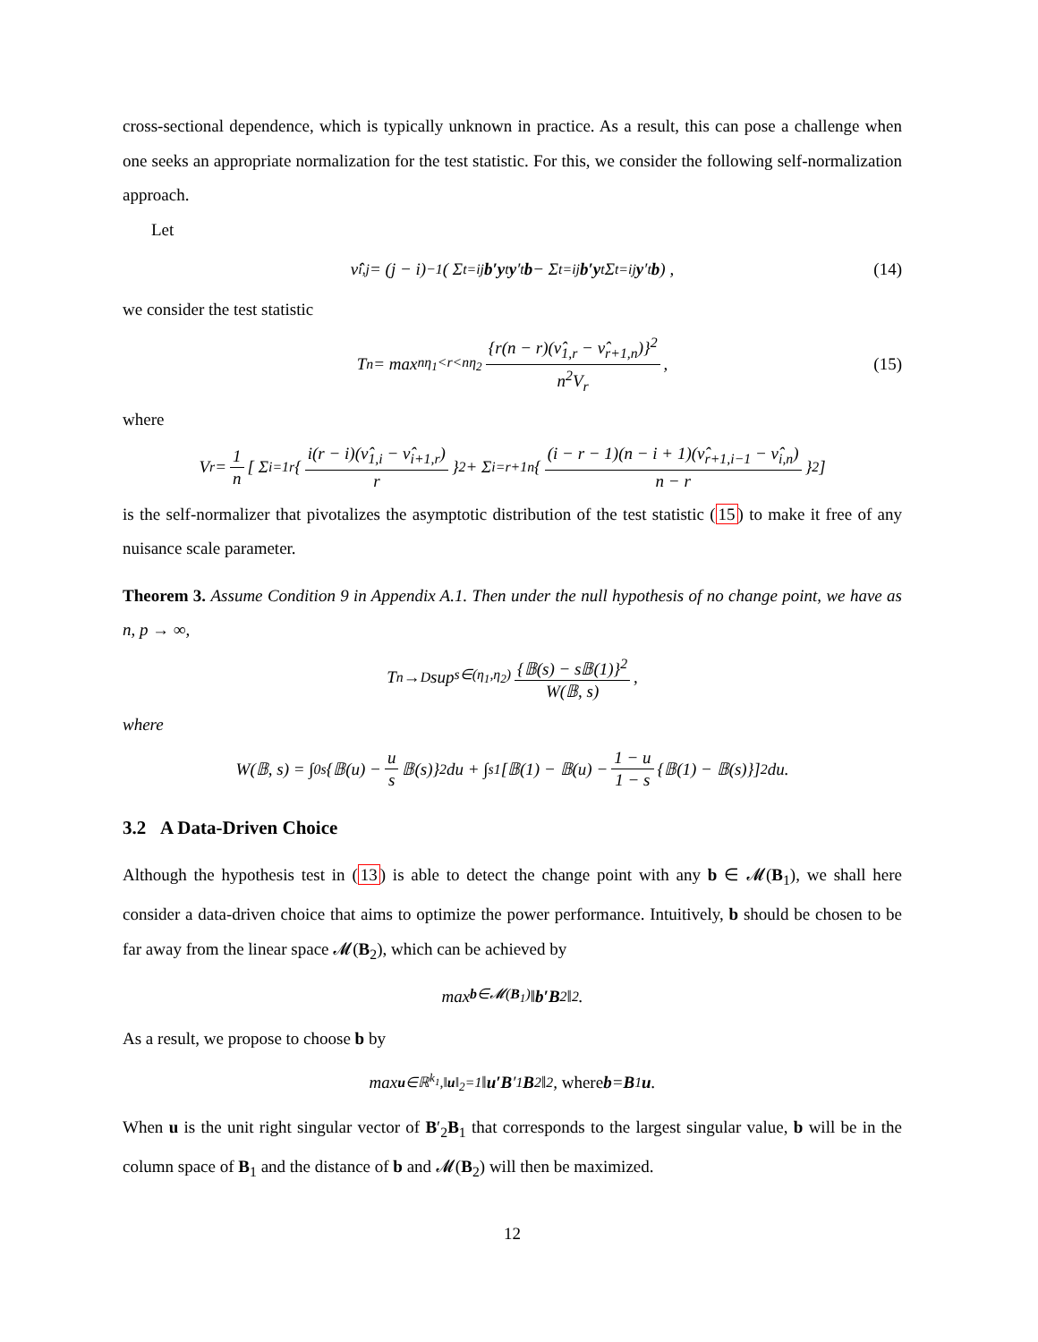cross-sectional dependence, which is typically unknown in practice. As a result, this can pose a challenge when one seeks an appropriate normalization for the test statistic. For this, we consider the following self-normalization approach.
Let
ν̂<sub>i,j</sub> = (j − i)<sup>−1</sup> ( Σ<sub>t=i</sub><sup>j</sup> b′y<sub>t</sub> y ′<sub>t</sub> b − Σ<sub>t=i</sub><sup>j</sup> b′y<sub>t</sub> Σ<sub>t=i</sub><sup>j</sup> y ′<sub>t</sub> b ) , (14)
we consider the test statistic
T<sub>n</sub> = max<sub>nη<sub>1</sub><r<nη<sub>2</sub></sub> {r(n − r)(ν̂<sub>1,r</sub> − ν̂<sub>r+1,n</sub>)}<sup>2</sup> n<sup>2</sup>V<sub>r</sub>, (15)
where
V<sub>r</sub> = 1 n [ Σ<sub>i=1</sub><sup>r</sup> { i(r − i)(ν̂<sub>1,i</sub> − ν̂<sub>i+1,r</sub>) r }<sup>2</sup> + Σ<sub>i=r+1</sub><sup>n</sup> { (i − r − 1)(n − i + 1)(ν̂<sub>r+1,i−1</sub> − ν̂<sub>i,n</sub>) n − r }<sup>2</sup> ]
is the self-normalizer that pivotalizes the asymptotic distribution of the test statistic (15) to make it free of any nuisance scale parameter.
Theorem 3. Assume Condition 9 in Appendix A.1. Then under the null hypothesis of no change point, we have as n, p → ∞,
T<sub>n</sub> →<sub>D</sub> sup<sub>s∈(η<sub>1</sub>,η<sub>2</sub>)</sub> {𝔹(s) − s𝔹(1)}<sup>2</sup> W(𝔹, s),
where
W(𝔹, s) = ∫<sub>0</sub><sup>s</sup> {𝔹(u) − u s 𝔹(s)}<sup>2</sup> du + ∫<sub>s</sub><sup>1</sup> [𝔹(1) − 𝔹(u) − 1 − u 1 − s {𝔹(1) − 𝔹(s)}]<sup>2</sup> du.
3.2 A Data-Driven Choice
Although the hypothesis test in (13) is able to detect the change point with any b ∈ 𝓜(B<sub>1</sub>), we shall here consider a data-driven choice that aims to optimize the power performance. Intuitively, b should be chosen to be far away from the linear space 𝓜(B<sub>2</sub>), which can be achieved by
max<sub>b∈𝓜(B<sub>1</sub>)</sub> ‖ b′B<sub>2</sub>‖<sub>2</sub>.
As a result, we propose to choose b by
max<sub>u∈ℝ<sup>k<sub>1</sub></sup>,‖u‖<sub>2</sub>=1</sub> ‖ u′B ′<sub>1</sub> B<sub>2</sub>‖<sub>2</sub>, where b = B<sub>1</sub> u.
When u is the unit right singular vector of B′<sub>2</sub>B<sub>1</sub> that corresponds to the largest singular value, b will be in the column space of B<sub>1</sub> and the distance of b and 𝓜(B<sub>2</sub>) will then be maximized.
12